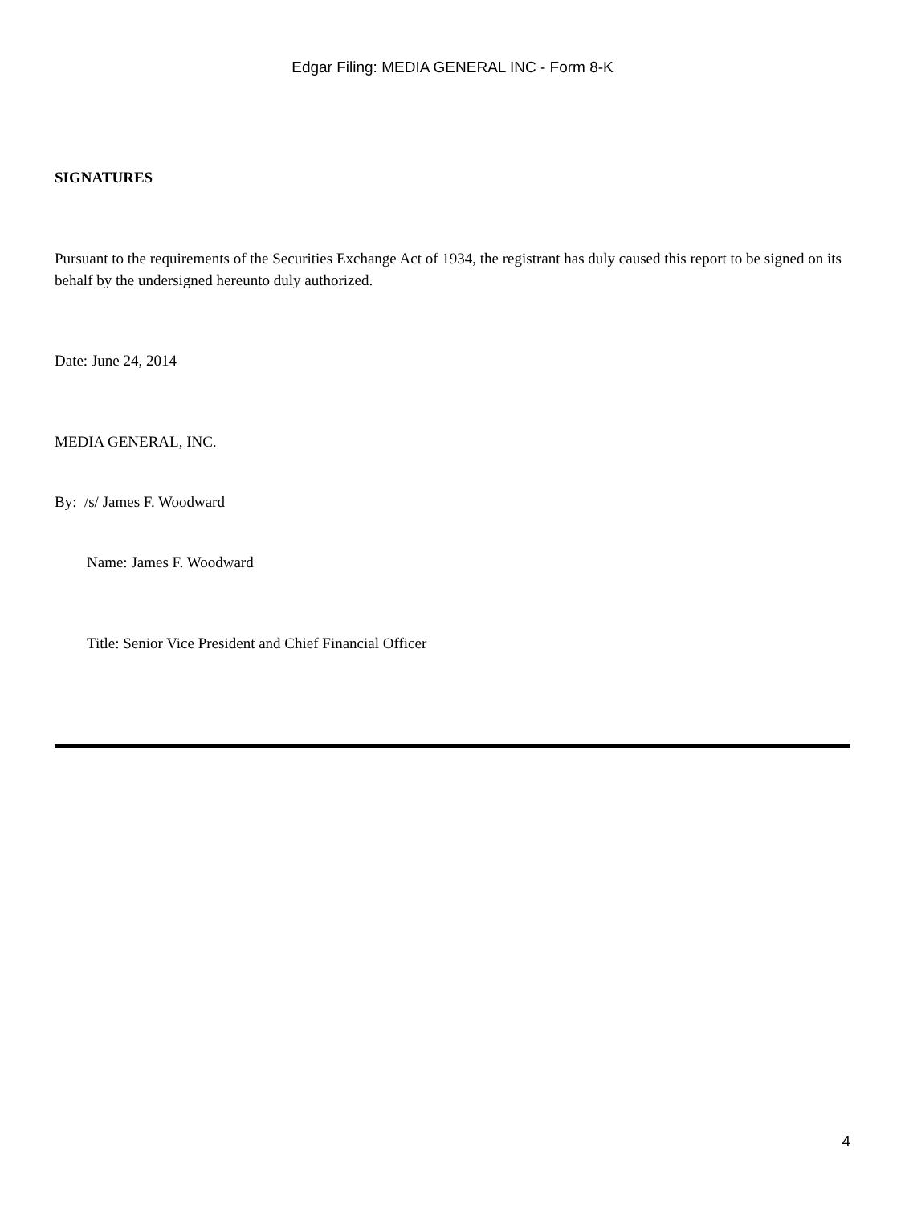Edgar Filing: MEDIA GENERAL INC - Form 8-K
SIGNATURES
Pursuant to the requirements of the Securities Exchange Act of 1934, the registrant has duly caused this report to be signed on its behalf by the undersigned hereunto duly authorized.
Date: June 24, 2014
MEDIA GENERAL, INC.
By: /s/ James F. Woodward
Name: James F. Woodward
Title: Senior Vice President and Chief Financial Officer
4